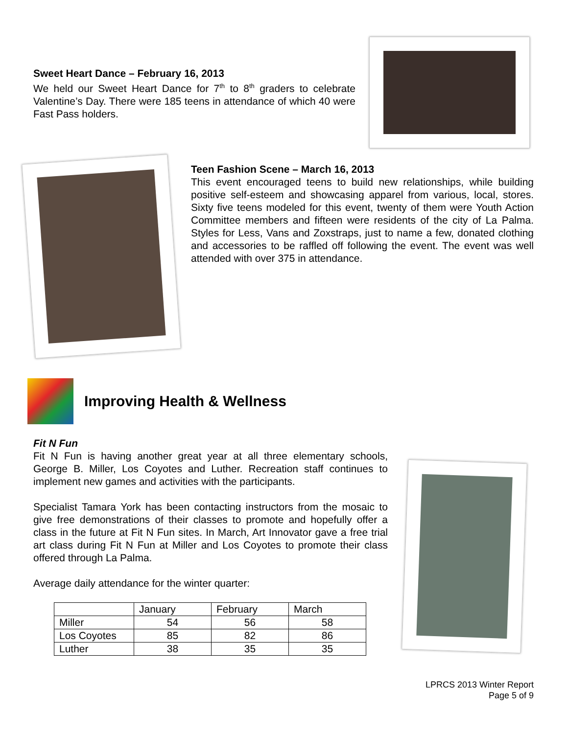Sweet Heart Dance – February 16, 2013
We held our Sweet Heart Dance for 7<sup>th</sup> to 8<sup>th</sup> graders to celebrate Valentine’s Day. There were 185 teens in attendance of which 40 were Fast Pass holders.
Teen Fashion Scene – March 16, 2013
This event encouraged teens to build new relationships, while building positive self-esteem and showcasing apparel from various, local, stores. Sixty five teens modeled for this event, twenty of them were Youth Action Committee members and fifteen were residents of the city of La Palma. Styles for Less, Vans and Zoxstraps, just to name a few, donated clothing and accessories to be raffled off following the event. The event was well attended with over 375 in attendance.
Improving Health & Wellness
Fit N Fun
Fit N Fun is having another great year at all three elementary schools, George B. Miller, Los Coyotes and Luther. Recreation staff continues to implement new games and activities with the participants.
Specialist Tamara York has been contacting instructors from the mosaic to give free demonstrations of their classes to promote and hopefully offer a class in the future at Fit N Fun sites. In March, Art Innovator gave a free trial art class during Fit N Fun at Miller and Los Coyotes to promote their class offered through La Palma.
Average daily attendance for the winter quarter:
| | January | February | March |
| --- | --- | --- | --- |
| Miller | 54 | 56 | 58 |
| Los Coyotes | 85 | 82 | 86 |
| Luther | 38 | 35 | 35 |
LPRCS 2013 Winter Report
Page 5 of 9